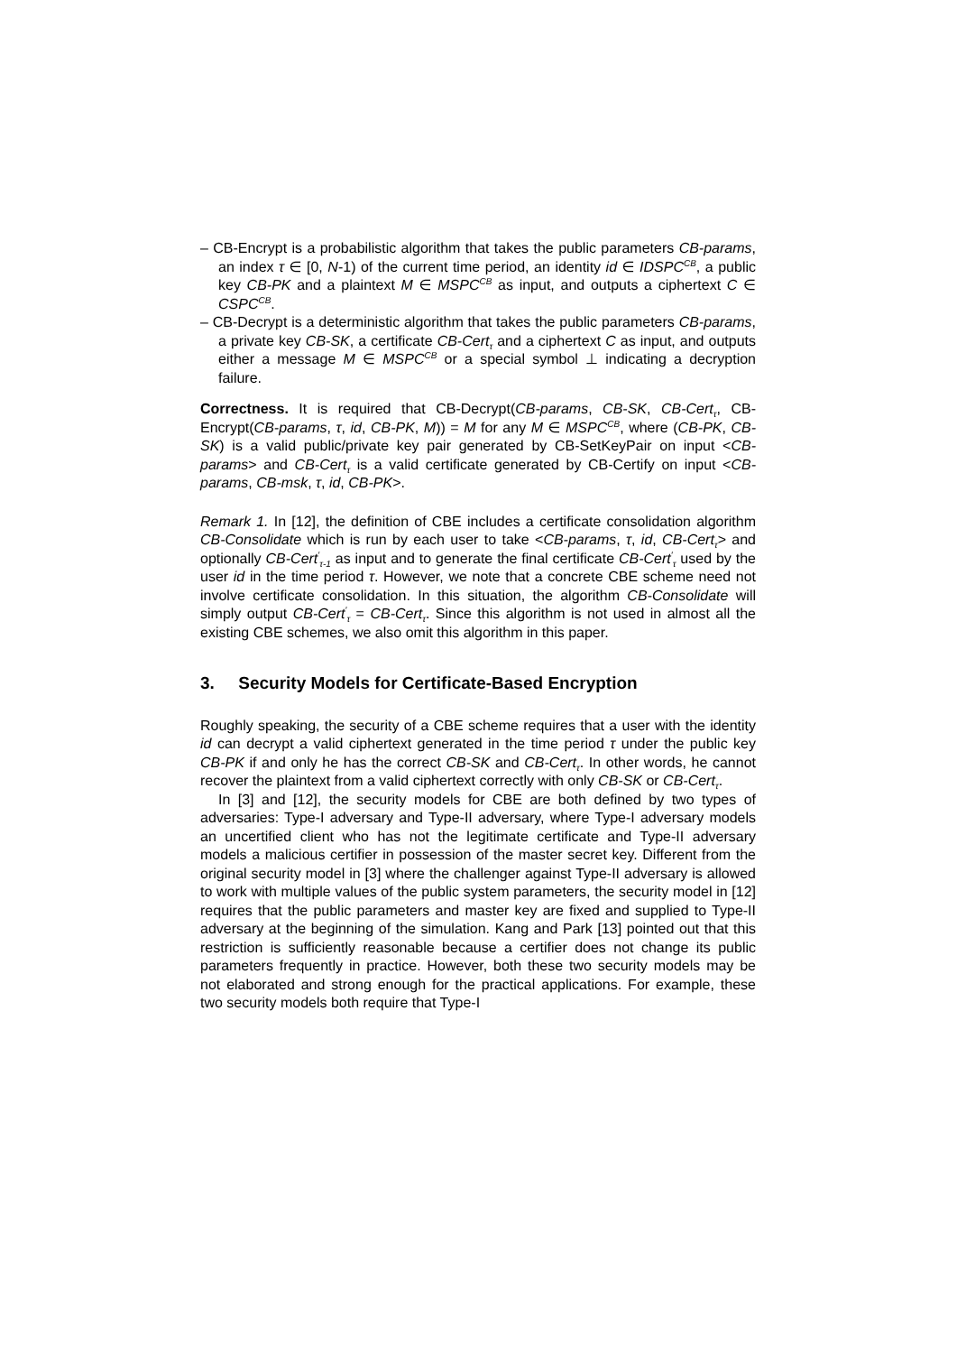– CB-Encrypt is a probabilistic algorithm that takes the public parameters CB-params, an index τ ∈ [0, N-1) of the current time period, an identity id ∈ IDSPC<sup>CB</sup>, a public key CB-PK and a plaintext M ∈ MSPC<sup>CB</sup> as input, and outputs a ciphertext C ∈ CSPC<sup>CB</sup>.
– CB-Decrypt is a deterministic algorithm that takes the public parameters CB-params, a private key CB-SK, a certificate CB-Cert<sub>τ</sub> and a ciphertext C as input, and outputs either a message M ∈ MSPC<sup>CB</sup> or a special symbol ⊥ indicating a decryption failure.
Correctness. It is required that CB-Decrypt(CB-params, CB-SK, CB-Cert<sub>τ</sub>, CB-Encrypt(CB-params, τ, id, CB-PK, M)) = M for any M ∈ MSPC<sup>CB</sup>, where (CB-PK, CB-SK) is a valid public/private key pair generated by CB-SetKeyPair on input <CB-params> and CB-Cert<sub>τ</sub> is a valid certificate generated by CB-Certify on input <CB-params, CB-msk, τ, id, CB-PK>.
Remark 1. In [12], the definition of CBE includes a certificate consolidation algorithm CB-Consolidate which is run by each user to take <CB-params, τ, id, CB-Cert<sub>τ</sub>> and optionally CB-Cert<sup>′</sup><sub>τ-1</sub> as input and to generate the final certificate CB-Cert<sup>′</sup><sub>τ</sub> used by the user id in the time period τ. However, we note that a concrete CBE scheme need not involve certificate consolidation. In this situation, the algorithm CB-Consolidate will simply output CB-Cert<sup>′</sup><sub>τ</sub> = CB-Cert<sub>τ</sub>. Since this algorithm is not used in almost all the existing CBE schemes, we also omit this algorithm in this paper.
3. Security Models for Certificate-Based Encryption
Roughly speaking, the security of a CBE scheme requires that a user with the identity id can decrypt a valid ciphertext generated in the time period τ under the public key CB-PK if and only he has the correct CB-SK and CB-Cert<sub>τ</sub>. In other words, he cannot recover the plaintext from a valid ciphertext correctly with only CB-SK or CB-Cert<sub>τ</sub>.
In [3] and [12], the security models for CBE are both defined by two types of adversaries: Type-I adversary and Type-II adversary, where Type-I adversary models an uncertified client who has not the legitimate certificate and Type-II adversary models a malicious certifier in possession of the master secret key. Different from the original security model in [3] where the challenger against Type-II adversary is allowed to work with multiple values of the public system parameters, the security model in [12] requires that the public parameters and master key are fixed and supplied to Type-II adversary at the beginning of the simulation. Kang and Park [13] pointed out that this restriction is sufficiently reasonable because a certifier does not change its public parameters frequently in practice. However, both these two security models may be not elaborated and strong enough for the practical applications. For example, these two security models both require that Type-I